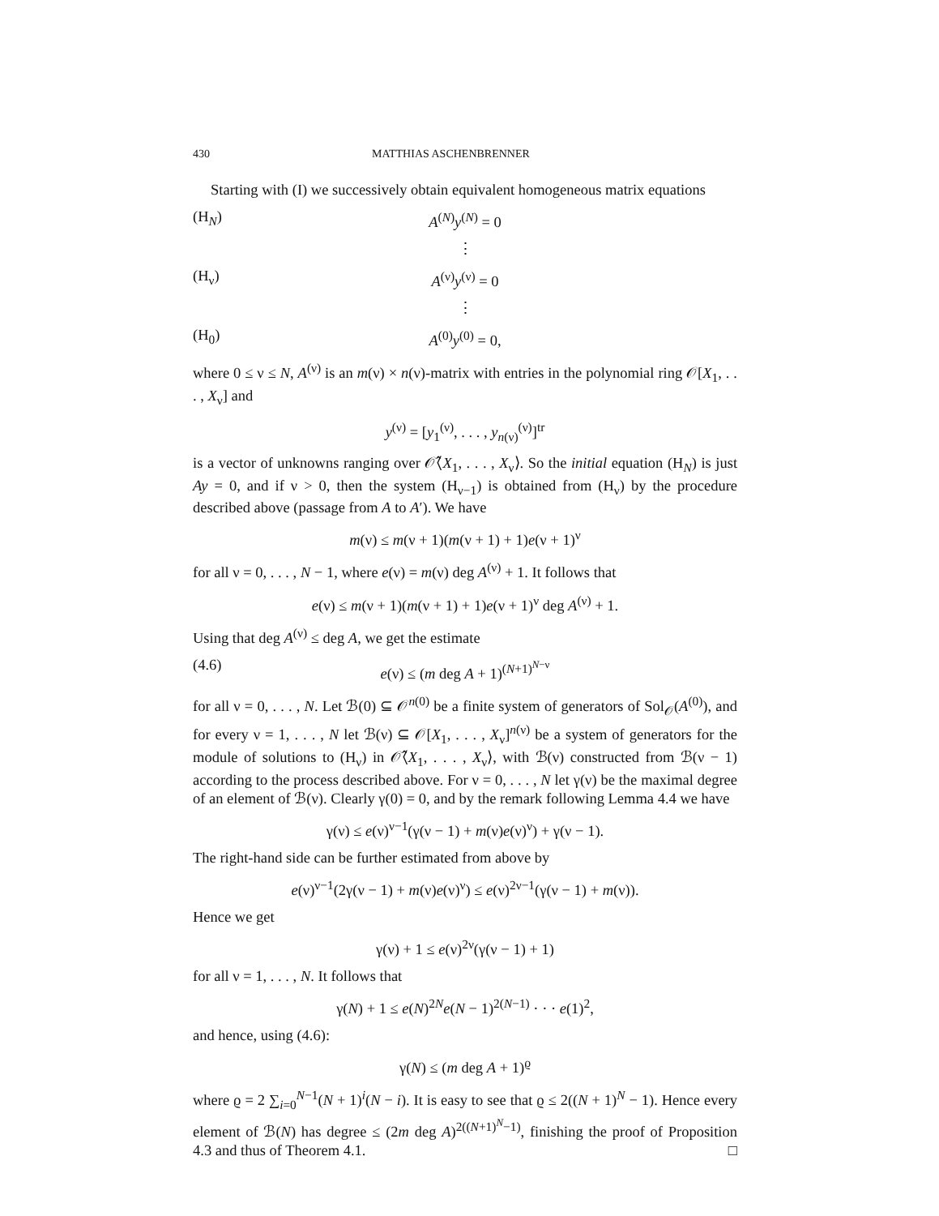430 MATTHIAS ASCHENBRENNER
Starting with (I) we successively obtain equivalent homogeneous matrix equations
(H<sub>N</sub>) A<sup>(N)</sup>y<sup>(N)</sup> = 0
⋮
(H<sub>ν</sub>) A<sup>(ν)</sup>y<sup>(ν)</sup> = 0
⋮
(H<sub>0</sub>) A<sup>(0)</sup>y<sup>(0)</sup> = 0,
where 0 ≤ ν ≤ N, A<sup>(ν)</sup> is an m(ν) × n(ν)-matrix with entries in the polynomial ring 𝒪[X<sub>1</sub>, . . . , X<sub>ν</sub>] and
y<sup>(ν)</sup> = [y<sub>1</sub><sup>(ν)</sup>, . . . , y<sub>n(ν)</sub><sup>(ν)</sup>]<sup>tr</sup>
is a vector of unknowns ranging over 𝒪̂⟨X<sub>1</sub>, . . . , X<sub>ν</sub>⟩. So the initial equation (H<sub>N</sub>) is just Ay = 0, and if ν > 0, then the system (H<sub>ν−1</sub>) is obtained from (H<sub>ν</sub>) by the procedure described above (passage from A to A′). We have
m(ν) ≤ m(ν + 1)(m(ν + 1) + 1)e(ν + 1)<sup>ν</sup>
for all ν = 0, . . . , N − 1, where e(ν) = m(ν) deg A<sup>(ν)</sup> + 1. It follows that
e(ν) ≤ m(ν + 1)(m(ν + 1) + 1)e(ν + 1)<sup>ν</sup> deg A<sup>(ν)</sup> + 1.
Using that deg A<sup>(ν)</sup> ≤ deg A, we get the estimate
(4.6) e(ν) ≤ (m deg A + 1)<sup>(N+1)<sup>N−ν</sup></sup>
for all ν = 0, . . . , N. Let ℬ(0) ⊆ 𝒪<sup>n(0)</sup> be a finite system of generators of Sol<sub>𝒪</sub>(A<sup>(0)</sup>), and for every ν = 1, . . . , N let ℬ(ν) ⊆ 𝒪[X<sub>1</sub>, . . . , X<sub>ν</sub>]<sup>n(ν)</sup> be a system of generators for the module of solutions to (H<sub>ν</sub>) in 𝒪̂⟨X<sub>1</sub>, . . . , X<sub>ν</sub>⟩, with ℬ(ν) constructed from ℬ(ν − 1) according to the process described above. For ν = 0, . . . , N let γ(ν) be the maximal degree of an element of ℬ(ν). Clearly γ(0) = 0, and by the remark following Lemma 4.4 we have
γ(ν) ≤ e(ν)<sup>ν−1</sup>(γ(ν − 1) + m(ν)e(ν)<sup>ν</sup>) + γ(ν − 1).
The right-hand side can be further estimated from above by
e(ν)<sup>ν−1</sup>(2γ(ν − 1) + m(ν)e(ν)<sup>ν</sup>) ≤ e(ν)<sup>2ν−1</sup>(γ(ν − 1) + m(ν)).
Hence we get
γ(ν) + 1 ≤ e(ν)<sup>2ν</sup>(γ(ν − 1) + 1)
for all ν = 1, . . . , N. It follows that
γ(N) + 1 ≤ e(N)<sup>2N</sup>e(N − 1)<sup>2(N−1)</sup> · · · e(1)<sup>2</sup>,
and hence, using (4.6):
γ(N) ≤ (m deg A + 1)<sup>ϱ</sup>
where ϱ = 2 ∑<sub>i=0</sub><sup>N−1</sup>(N + 1)<sup>i</sup>(N − i). It is easy to see that ϱ ≤ 2((N + 1)<sup>N</sup> − 1). Hence every element of ℬ(N) has degree ≤ (2m deg A)<sup>2((N+1)<sup>N</sup>−1)</sup>, finishing the proof of Proposition 4.3 and thus of Theorem 4.1. □